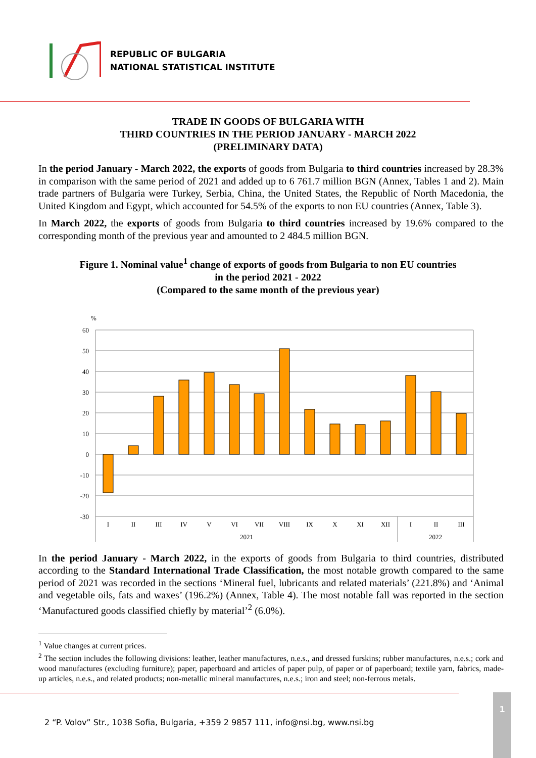REPUBLIC OF BULGARIA
NATIONAL STATISTICAL INSTITUTE
TRADE IN GOODS OF BULGARIA WITH
THIRD COUNTRIES IN THE PERIOD JANUARY - MARCH 2022
(PRELIMINARY DATA)
In the period January - March 2022, the exports of goods from Bulgaria to third countries increased by 28.3% in comparison with the same period of 2021 and added up to 6 761.7 million BGN (Annex, Tables 1 and 2). Main trade partners of Bulgaria were Turkey, Serbia, China, the United States, the Republic of North Macedonia, the United Kingdom and Egypt, which accounted for 54.5% of the exports to non EU countries (Annex, Table 3).
In March 2022, the exports of goods from Bulgaria to third countries increased by 19.6% compared to the corresponding month of the previous year and amounted to 2 484.5 million BGN.
Figure 1. Nominal value<sup>1</sup> change of exports of goods from Bulgaria to non EU countries
in the period 2021 - 2022
(Compared to the same month of the previous year)
%
60
50
40
30
20
10
0
-10
-20
-30
I
II
III
IV
V
VI
VII
VIII
IX
X
XI
XII
I
II
III
2021
2022
In the period January - March 2022, in the exports of goods from Bulgaria to third countries, distributed according to the Standard International Trade Classification, the most notable growth compared to the same period of 2021 was recorded in the sections ‘Mineral fuel, lubricants and related materials’ (221.8%) and ‘Animal and vegetable oils, fats and waxes’ (196.2%) (Annex, Table 4). The most notable fall was reported in the section ‘Manufactured goods classified chiefly by material’<sup>2</sup> (6.0%).
<sup>1</sup> Value changes at current prices.
<sup>2</sup> The section includes the following divisions: leather, leather manufactures, n.e.s., and dressed furskins; rubber manufactures, n.e.s.; cork and wood manufactures (excluding furniture); paper, paperboard and articles of paper pulp, of paper or of paperboard; textile yarn, fabrics, made-up articles, n.e.s., and related products; non-metallic mineral manufactures, n.e.s.; iron and steel; non-ferrous metals.
2 “P. Volov” Str., 1038 Sofia, Bulgaria, +359 2 9857 111, info@nsi.bg, www.nsi.bg
1